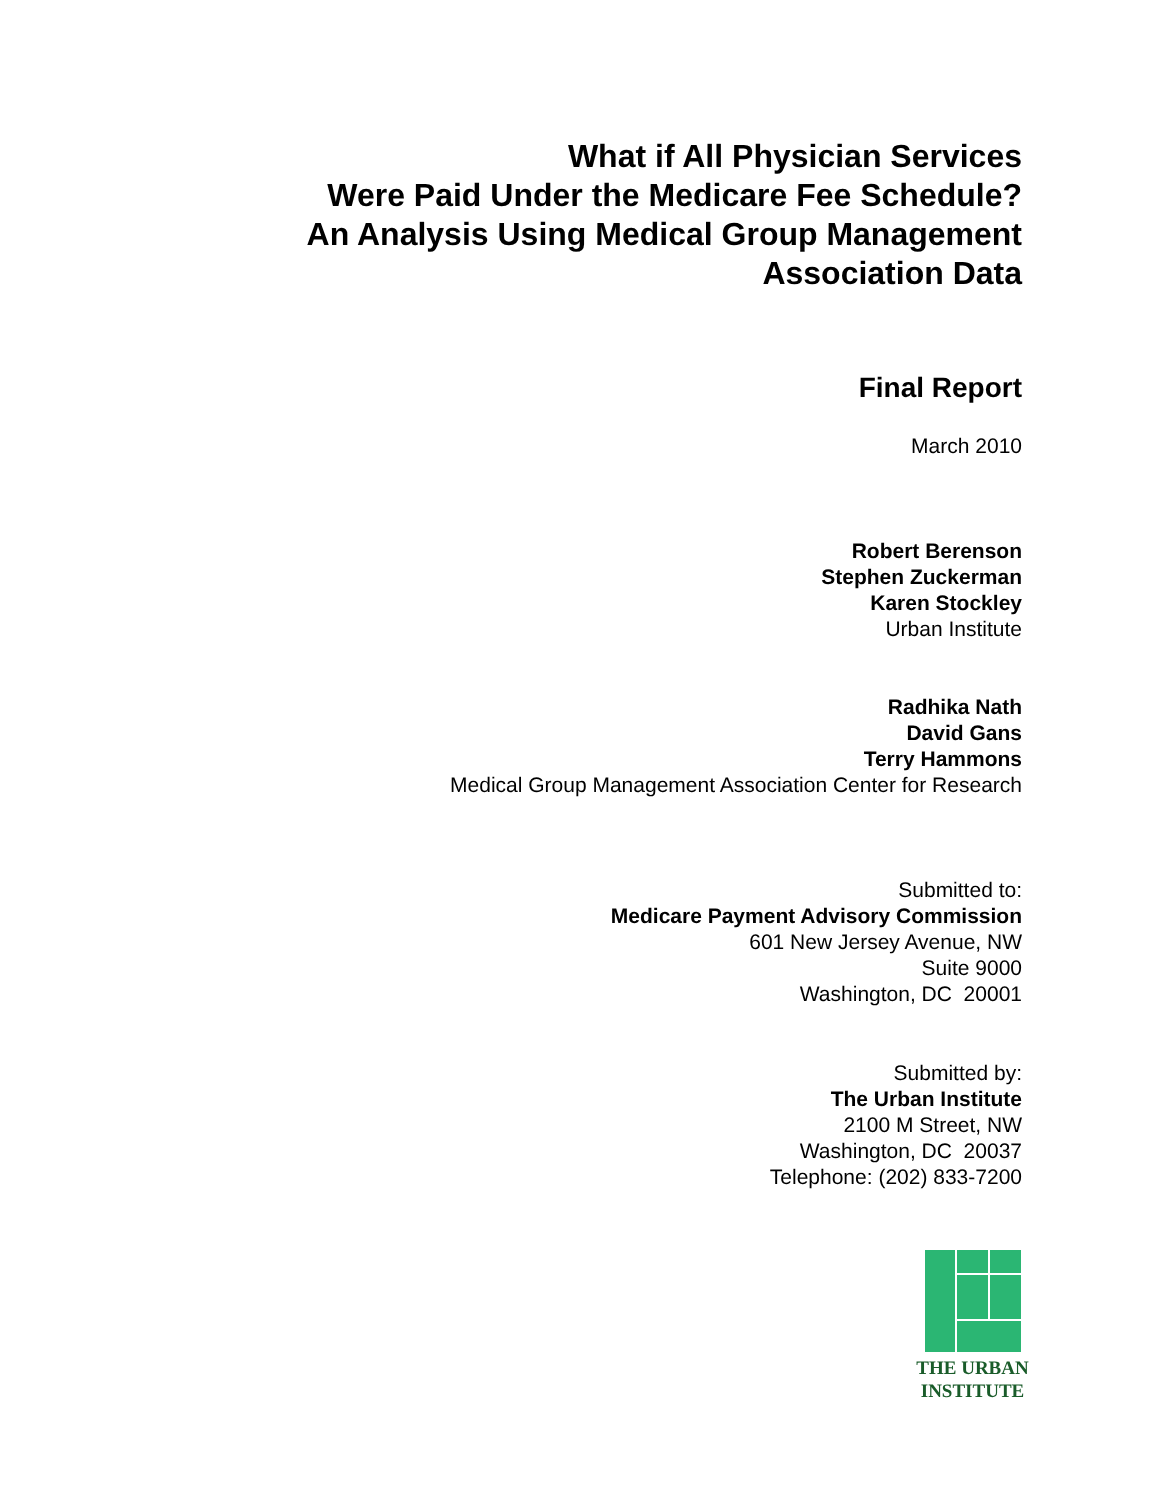What if All Physician Services
Were Paid Under the Medicare Fee Schedule?
An Analysis Using Medical Group Management
Association Data
Final Report
March 2010
Robert Berenson
Stephen Zuckerman
Karen Stockley
Urban Institute
Radhika Nath
David Gans
Terry Hammons
Medical Group Management Association Center for Research
Submitted to:
Medicare Payment Advisory Commission
601 New Jersey Avenue, NW
Suite 9000
Washington, DC 20001
Submitted by:
The Urban Institute
2100 M Street, NW
Washington, DC 20037
Telephone: (202) 833-7200
THE URBAN
INSTITUTE